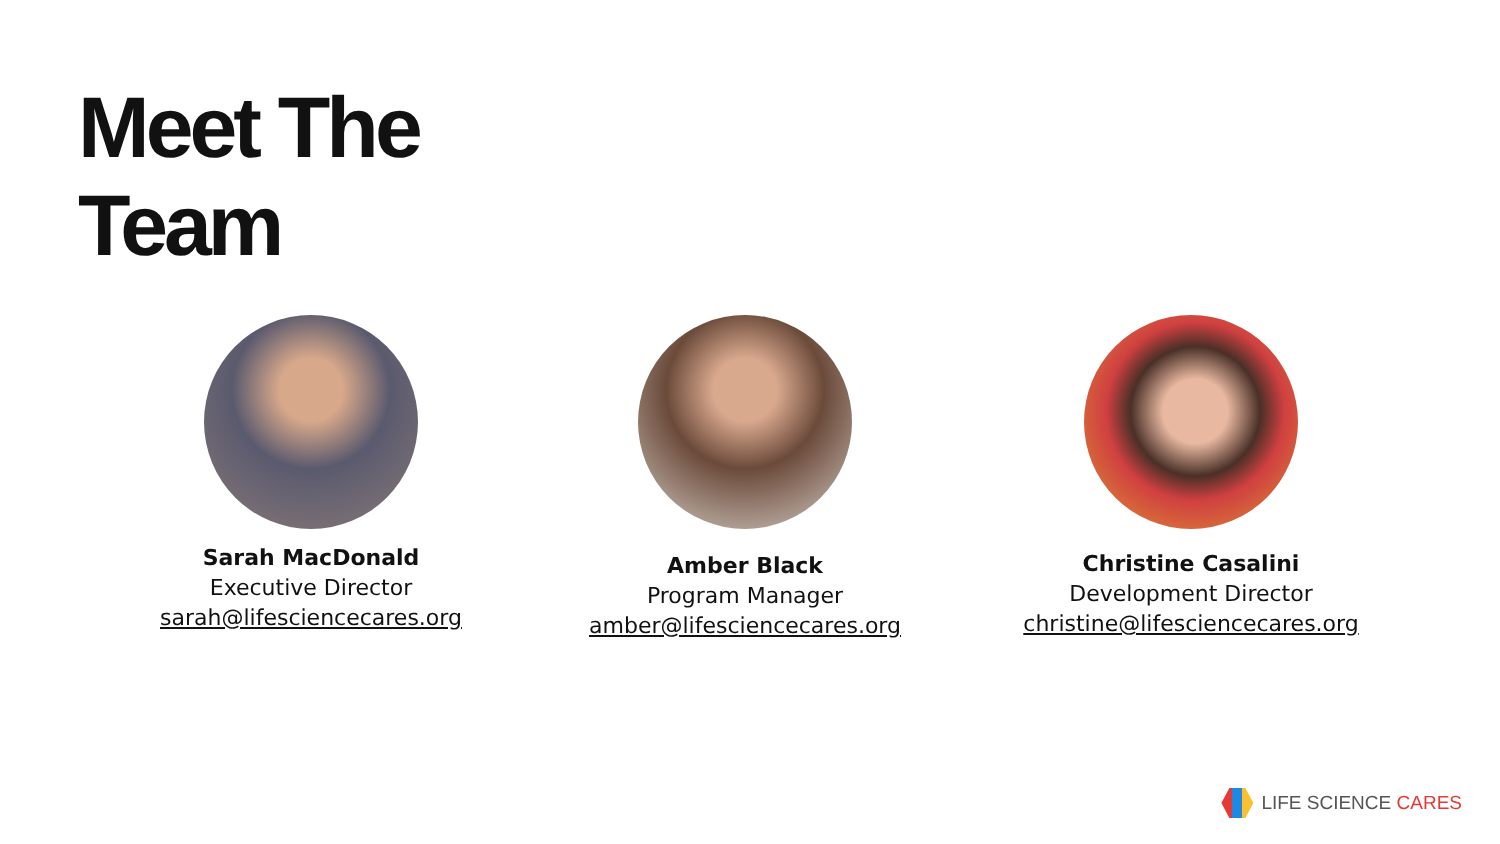Meet The
Team
Sarah MacDonald
Executive Director
sarah@lifesciencecares.org
Amber Black
Program Manager
amber@lifesciencecares.org
Christine Casalini
Development Director
christine@lifesciencecares.org
LIFE SCIENCE CARES